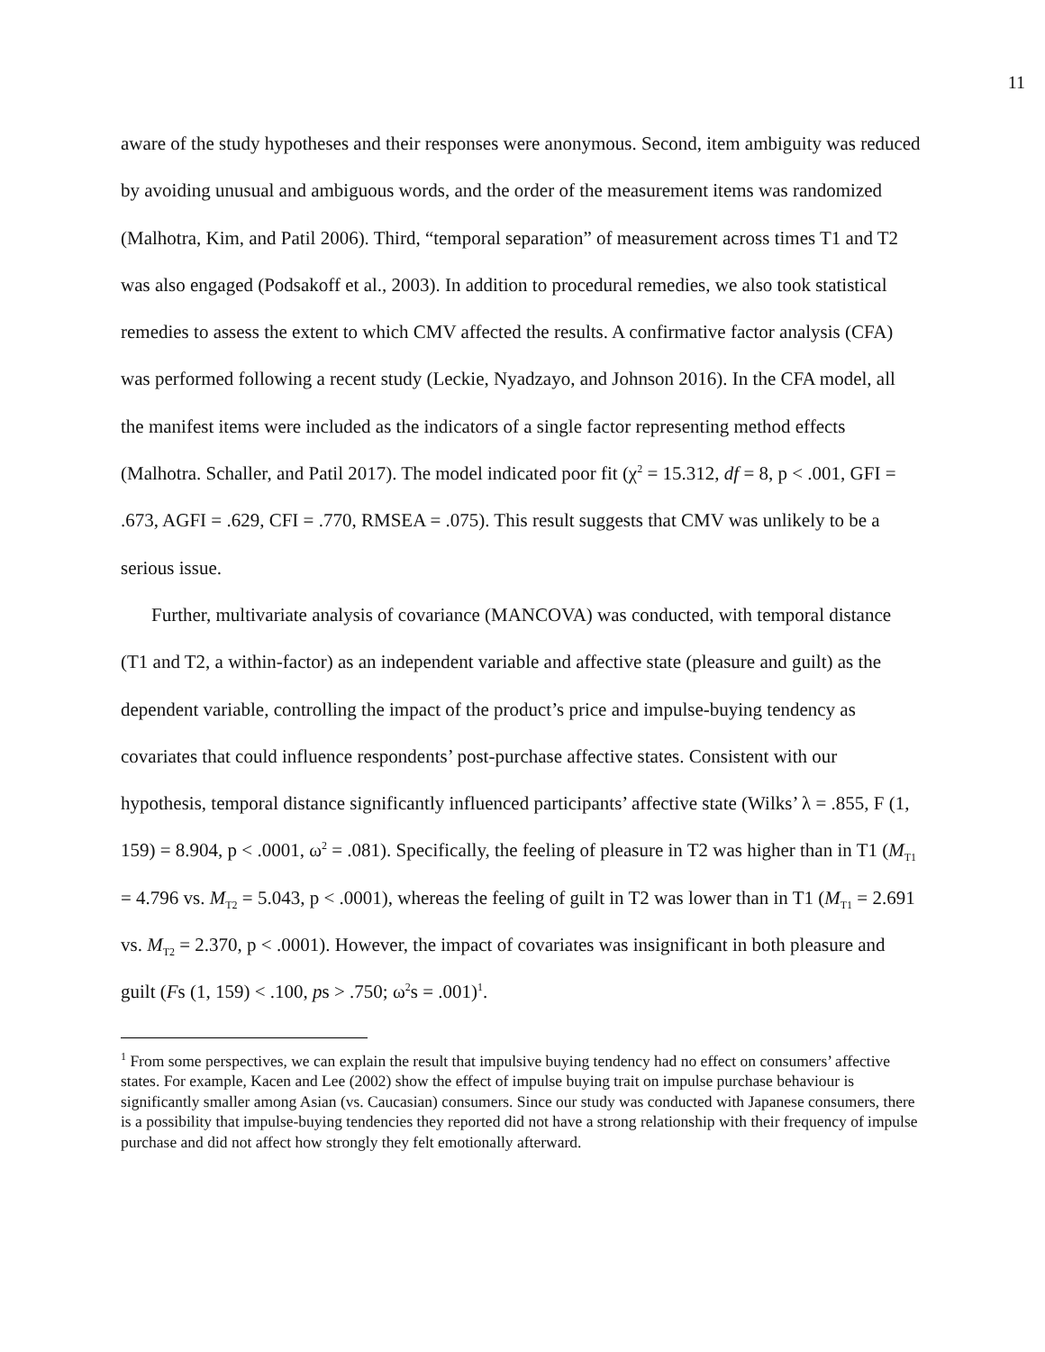11
aware of the study hypotheses and their responses were anonymous. Second, item ambiguity was reduced by avoiding unusual and ambiguous words, and the order of the measurement items was randomized (Malhotra, Kim, and Patil 2006). Third, “temporal separation” of measurement across times T1 and T2 was also engaged (Podsakoff et al., 2003). In addition to procedural remedies, we also took statistical remedies to assess the extent to which CMV affected the results. A confirmative factor analysis (CFA) was performed following a recent study (Leckie, Nyadzayo, and Johnson 2016). In the CFA model, all the manifest items were included as the indicators of a single factor representing method effects (Malhotra. Schaller, and Patil 2017). The model indicated poor fit (χ<sup>2</sup> = 15.312, df = 8, p < .001, GFI = .673, AGFI = .629, CFI = .770, RMSEA = .075). This result suggests that CMV was unlikely to be a serious issue.
Further, multivariate analysis of covariance (MANCOVA) was conducted, with temporal distance (T1 and T2, a within-factor) as an independent variable and affective state (pleasure and guilt) as the dependent variable, controlling the impact of the product’s price and impulse-buying tendency as covariates that could influence respondents’ post-purchase affective states. Consistent with our hypothesis, temporal distance significantly influenced participants’ affective state (Wilks’ λ = .855, F (1, 159) = 8.904, p < .0001, ω<sup>2</sup> = .081). Specifically, the feeling of pleasure in T2 was higher than in T1 (M<sub>T1</sub> = 4.796 vs. M<sub>T2</sub> = 5.043, p < .0001), whereas the feeling of guilt in T2 was lower than in T1 (M<sub>T1</sub> = 2.691 vs. M<sub>T2</sub> = 2.370, p < .0001). However, the impact of covariates was insignificant in both pleasure and guilt (Fs (1, 159) < .100, ps > .750; ω<sup>2</sup>s = .001)<sup>1</sup>.
<sup>1</sup> From some perspectives, we can explain the result that impulsive buying tendency had no effect on consumers’ affective states. For example, Kacen and Lee (2002) show the effect of impulse buying trait on impulse purchase behaviour is significantly smaller among Asian (vs. Caucasian) consumers. Since our study was conducted with Japanese consumers, there is a possibility that impulse-buying tendencies they reported did not have a strong relationship with their frequency of impulse purchase and did not affect how strongly they felt emotionally afterward.